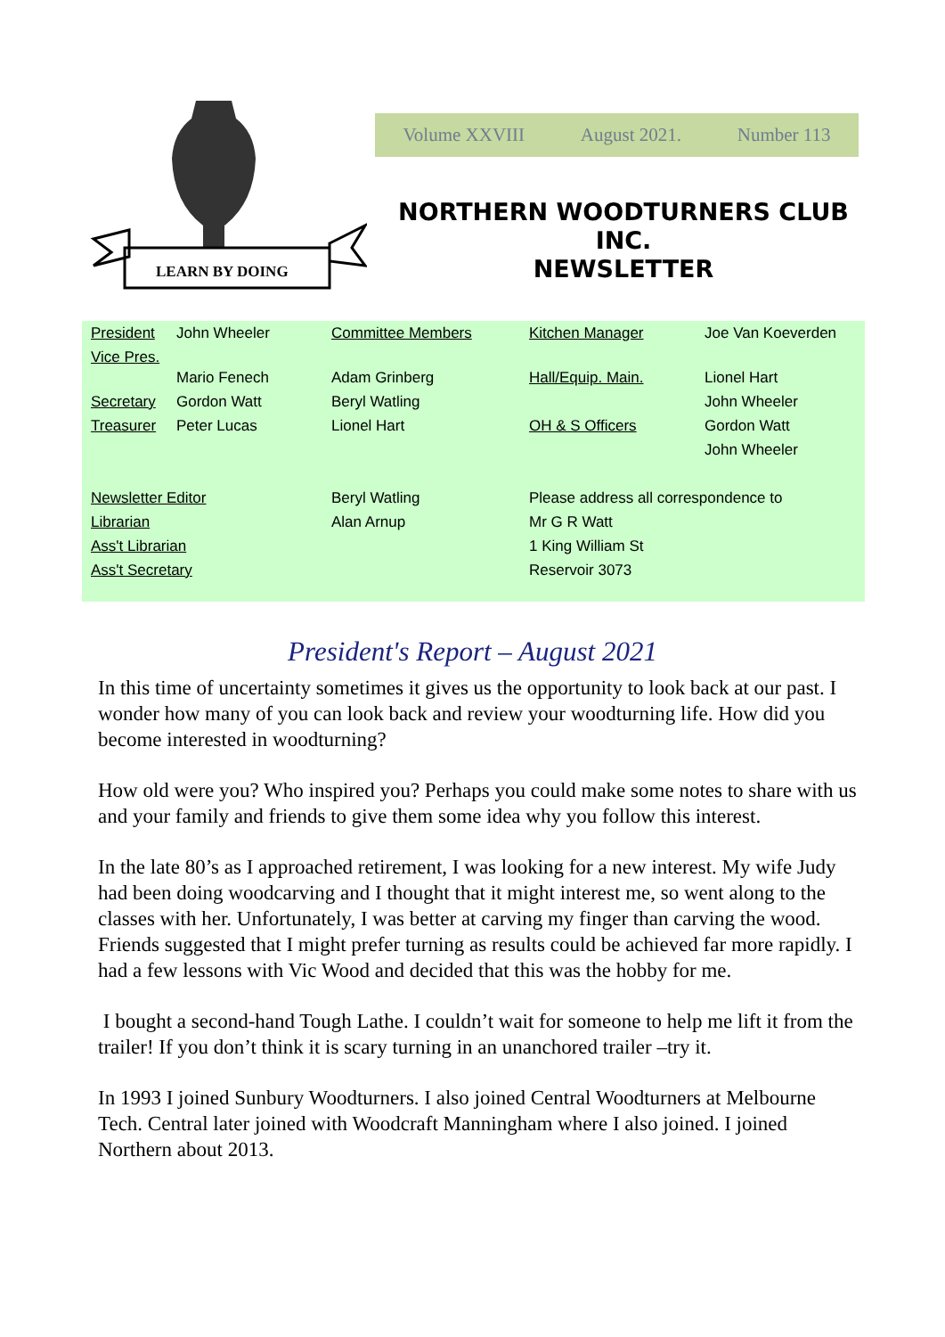LEARN BY DOING
Volume XXVIII August 2021. Number 113
NORTHERN WOODTURNERS CLUB
INC.
NEWSLETTER
| President | John Wheeler | Committee Members | Kitchen Manager | Joe Van Koeverden |
| Vice Pres. | Mario Fenech | Adam Grinberg | Hall/Equip. Main. | Lionel Hart |
| Secretary | Gordon Watt | Beryl Watling | | John Wheeler |
| Treasurer | Peter Lucas | Lionel Hart | OH & S Officers | Gordon Watt |
| | | | | John Wheeler |
| Newsletter Editor | | Beryl Watling | Please address all correspondence to | |
| Librarian | | Alan Arnup | Mr G R Watt | |
| Ass't Librarian | | | 1 King William St | |
| Ass't Secretary | | | Reservoir 3073 | |
President's Report – August 2021
In this time of uncertainty sometimes it gives us the opportunity to look back at our past. I wonder how many of you can look back and review your woodturning life. How did you become interested in woodturning?
How old were you? Who inspired you? Perhaps you could make some notes to share with us and your family and friends to give them some idea why you follow this interest.
In the late 80’s as I approached retirement, I was looking for a new interest. My wife Judy had been doing woodcarving and I thought that it might interest me, so went along to the classes with her. Unfortunately, I was better at carving my finger than carving the wood. Friends suggested that I might prefer turning as results could be achieved far more rapidly. I had a few lessons with Vic Wood and decided that this was the hobby for me.
I bought a second-hand Tough Lathe. I couldn’t wait for someone to help me lift it from the trailer! If you don’t think it is scary turning in an unanchored trailer –try it.
In 1993 I joined Sunbury Woodturners. I also joined Central Woodturners at Melbourne Tech. Central later joined with Woodcraft Manningham where I also joined. I joined Northern about 2013.